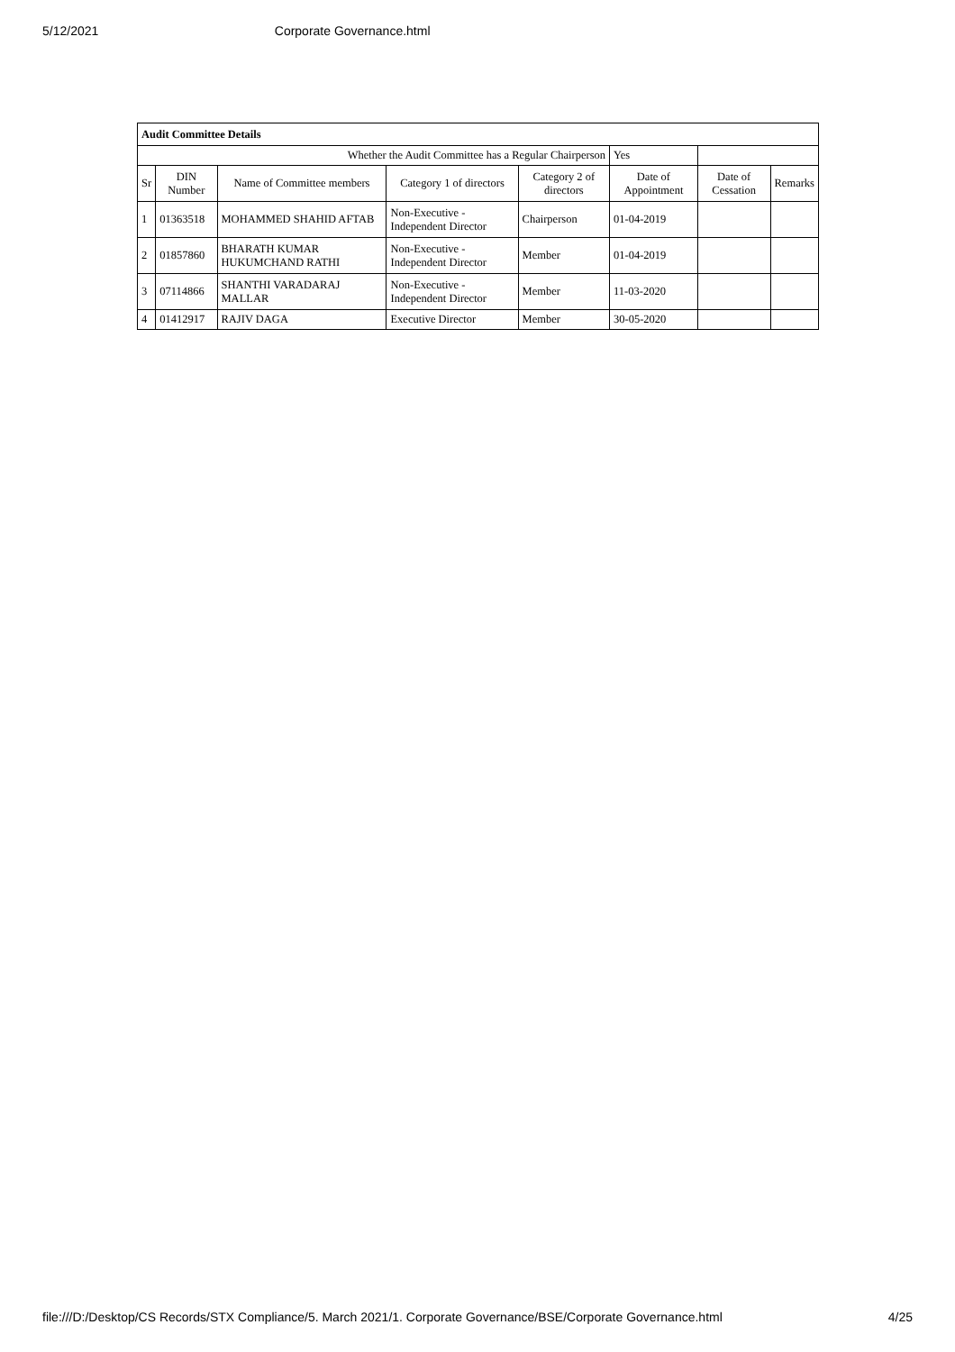5/12/2021 Corporate Governance.html
| Audit Committee Details | | | | | | | |
| Whether the Audit Committee has a Regular Chairperson | | | | | Yes | | |
| Sr | DIN Number | Name of Committee members | Category 1 of directors | Category 2 of directors | Date of Appointment | Date of Cessation | Remarks |
| 1 | 01363518 | MOHAMMED SHAHID AFTAB | Non-Executive - Independent Director | Chairperson | 01-04-2019 | | |
| 2 | 01857860 | BHARATH KUMAR HUKUMCHAND RATHI | Non-Executive - Independent Director | Member | 01-04-2019 | | |
| 3 | 07114866 | SHANTHI VARADARAJ MALLAR | Non-Executive - Independent Director | Member | 11-03-2020 | | |
| 4 | 01412917 | RAJIV DAGA | Executive Director | Member | 30-05-2020 | | |
file:///D:/Desktop/CS Records/STX Compliance/5. March 2021/1. Corporate Governance/BSE/Corporate Governance.html 4/25